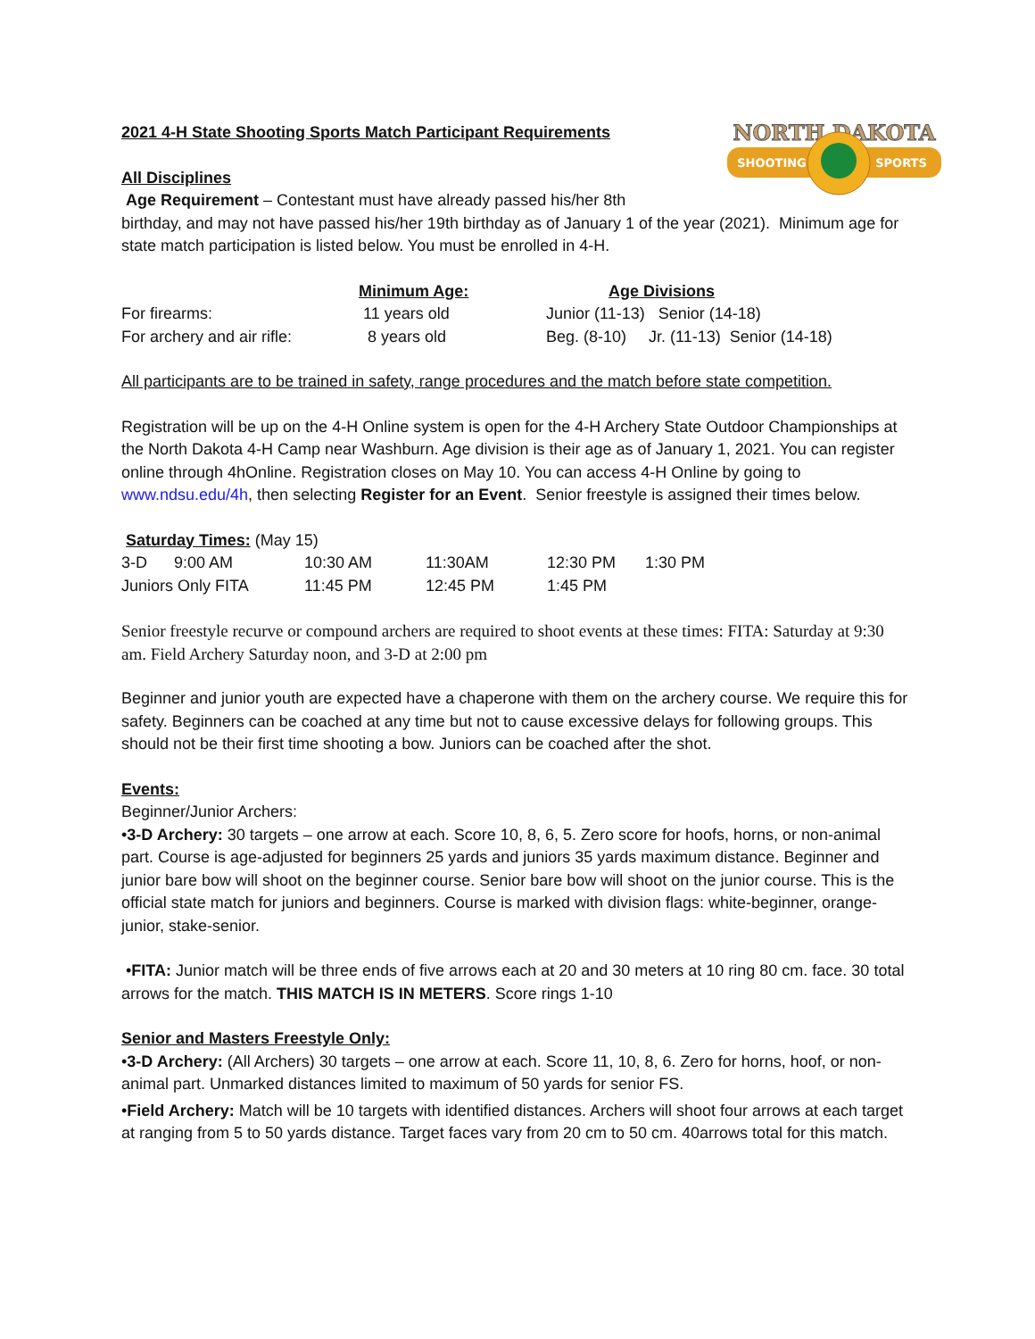NORTH DAKOTA
SHOOTING
SPORTS
2021 4-H State Shooting Sports Match Participant Requirements
All Disciplines
Age Requirement – Contestant must have already passed his/her 8th
birthday, and may not have passed his/her 19th birthday as of January 1 of the year (2021). Minimum age for state match participation is listed below. You must be enrolled in 4-H.
| | Minimum Age: | Age Divisions |
| --- | --- | --- |
| For firearms: | 11 years old | Junior (11-13) Senior (14-18) |
| For archery and air rifle: | 8 years old | Beg. (8-10) Jr. (11-13) Senior (14-18) |
All participants are to be trained in safety, range procedures and the match before state competition.
Registration will be up on the 4-H Online system is open for the 4-H Archery State Outdoor Championships at the North Dakota 4-H Camp near Washburn. Age division is their age as of January 1, 2021. You can register online through 4hOnline. Registration closes on May 10. You can access 4-H Online by going to www.ndsu.edu/4h, then selecting Register for an Event. Senior freestyle is assigned their times below.
Saturday Times: (May 15)
| 3-D 9:00 AM | 10:30 AM | 11:30AM | 12:30 PM | 1:30 PM |
| Juniors Only FITA | 11:45 PM | 12:45 PM | 1:45 PM | |
Senior freestyle recurve or compound archers are required to shoot events at these times: FITA: Saturday at 9:30 am. Field Archery Saturday noon, and 3-D at 2:00 pm
Beginner and junior youth are expected have a chaperone with them on the archery course. We require this for safety. Beginners can be coached at any time but not to cause excessive delays for following groups. This should not be their first time shooting a bow. Juniors can be coached after the shot.
Events:
Beginner/Junior Archers:
•3-D Archery: 30 targets – one arrow at each. Score 10, 8, 6, 5. Zero score for hoofs, horns, or non-animal part. Course is age-adjusted for beginners 25 yards and juniors 35 yards maximum distance. Beginner and junior bare bow will shoot on the beginner course. Senior bare bow will shoot on the junior course. This is the official state match for juniors and beginners. Course is marked with division flags: white-beginner, orange-junior, stake-senior.
•FITA: Junior match will be three ends of five arrows each at 20 and 30 meters at 10 ring 80 cm. face. 30 total arrows for the match. THIS MATCH IS IN METERS. Score rings 1-10
Senior and Masters Freestyle Only:
•3-D Archery: (All Archers) 30 targets – one arrow at each. Score 11, 10, 8, 6. Zero for horns, hoof, or non-animal part. Unmarked distances limited to maximum of 50 yards for senior FS.
•Field Archery: Match will be 10 targets with identified distances. Archers will shoot four arrows at each target at ranging from 5 to 50 yards distance. Target faces vary from 20 cm to 50 cm. 40arrows total for this match.